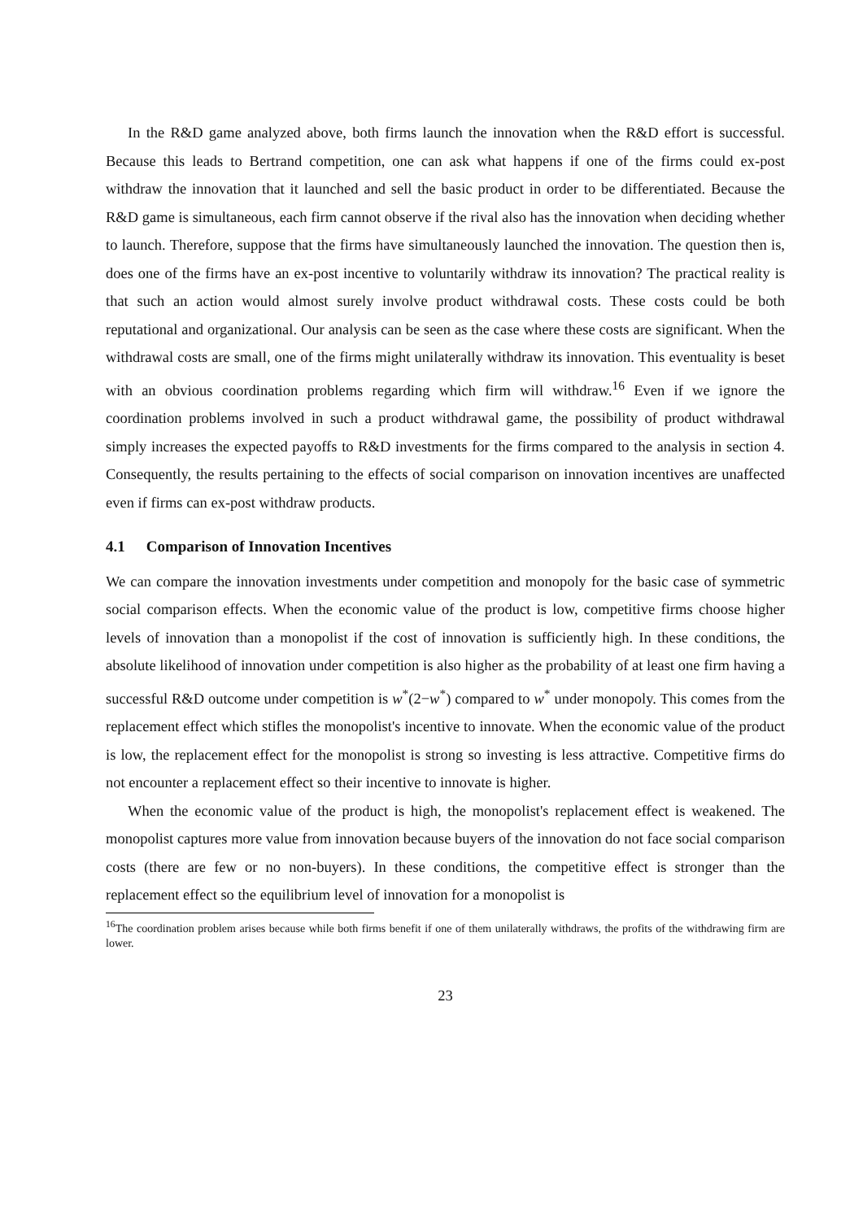In the R&D game analyzed above, both firms launch the innovation when the R&D effort is successful. Because this leads to Bertrand competition, one can ask what happens if one of the firms could ex-post withdraw the innovation that it launched and sell the basic product in order to be differentiated. Because the R&D game is simultaneous, each firm cannot observe if the rival also has the innovation when deciding whether to launch. Therefore, suppose that the firms have simultaneously launched the innovation. The question then is, does one of the firms have an ex-post incentive to voluntarily withdraw its innovation? The practical reality is that such an action would almost surely involve product withdrawal costs. These costs could be both reputational and organizational. Our analysis can be seen as the case where these costs are significant. When the withdrawal costs are small, one of the firms might unilaterally withdraw its innovation. This eventuality is beset with an obvious coordination problems regarding which firm will withdraw.<sup>16</sup> Even if we ignore the coordination problems involved in such a product withdrawal game, the possibility of product withdrawal simply increases the expected payoffs to R&D investments for the firms compared to the analysis in section 4. Consequently, the results pertaining to the effects of social comparison on innovation incentives are unaffected even if firms can ex-post withdraw products.
4.1 Comparison of Innovation Incentives
We can compare the innovation investments under competition and monopoly for the basic case of symmetric social comparison effects. When the economic value of the product is low, competitive firms choose higher levels of innovation than a monopolist if the cost of innovation is sufficiently high. In these conditions, the absolute likelihood of innovation under competition is also higher as the probability of at least one firm having a successful R&D outcome under competition is w<sup>*</sup>(2−w<sup>*</sup>) compared to w<sup>*</sup> under monopoly. This comes from the replacement effect which stifles the monopolist's incentive to innovate. When the economic value of the product is low, the replacement effect for the monopolist is strong so investing is less attractive. Competitive firms do not encounter a replacement effect so their incentive to innovate is higher.
When the economic value of the product is high, the monopolist's replacement effect is weakened. The monopolist captures more value from innovation because buyers of the innovation do not face social comparison costs (there are few or no non-buyers). In these conditions, the competitive effect is stronger than the replacement effect so the equilibrium level of innovation for a monopolist is
<sup>16</sup> The coordination problem arises because while both firms benefit if one of them unilaterally withdraws, the profits of the withdrawing firm are lower.
23